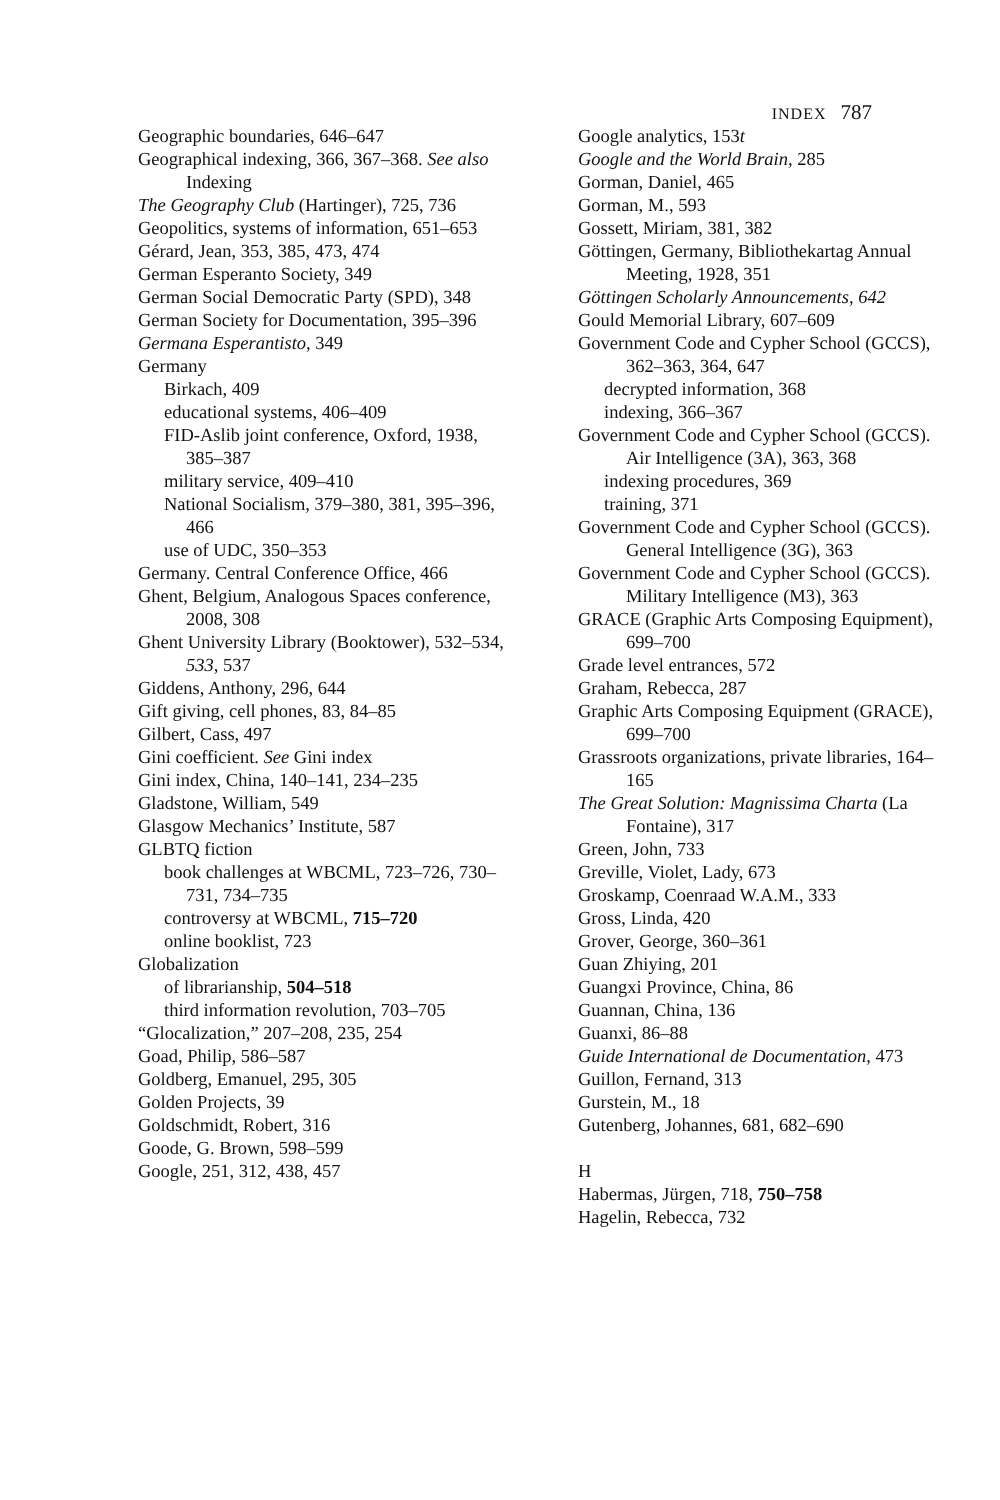INDEX 787
Geographic boundaries, 646–647
Geographical indexing, 366, 367–368. See also Indexing
The Geography Club (Hartinger), 725, 736
Geopolitics, systems of information, 651–653
Gérard, Jean, 353, 385, 473, 474
German Esperanto Society, 349
German Social Democratic Party (SPD), 348
German Society for Documentation, 395–396
Germana Esperantisto, 349
Germany
Birkach, 409
educational systems, 406–409
FID-Aslib joint conference, Oxford, 1938, 385–387
military service, 409–410
National Socialism, 379–380, 381, 395–396, 466
use of UDC, 350–353
Germany. Central Conference Office, 466
Ghent, Belgium, Analogous Spaces conference, 2008, 308
Ghent University Library (Booktower), 532–534, 533, 537
Giddens, Anthony, 296, 644
Gift giving, cell phones, 83, 84–85
Gilbert, Cass, 497
Gini coefficient. See Gini index
Gini index, China, 140–141, 234–235
Gladstone, William, 549
Glasgow Mechanics’ Institute, 587
GLBTQ fiction
book challenges at WBCML, 723–726, 730–731, 734–735
controversy at WBCML, 715–720
online booklist, 723
Globalization
of librarianship, 504–518
third information revolution, 703–705
“Glocalization,” 207–208, 235, 254
Goad, Philip, 586–587
Goldberg, Emanuel, 295, 305
Golden Projects, 39
Goldschmidt, Robert, 316
Goode, G. Brown, 598–599
Google, 251, 312, 438, 457
Google analytics, 153t
Google and the World Brain, 285
Gorman, Daniel, 465
Gorman, M., 593
Gossett, Miriam, 381, 382
Göttingen, Germany, Bibliothekartag Annual Meeting, 1928, 351
Göttingen Scholarly Announcements, 642
Gould Memorial Library, 607–609
Government Code and Cypher School (GCCS), 362–363, 364, 647
decrypted information, 368
indexing, 366–367
Government Code and Cypher School (GCCS). Air Intelligence (3A), 363, 368
indexing procedures, 369
training, 371
Government Code and Cypher School (GCCS). General Intelligence (3G), 363
Government Code and Cypher School (GCCS). Military Intelligence (M3), 363
GRACE (Graphic Arts Composing Equipment), 699–700
Grade level entrances, 572
Graham, Rebecca, 287
Graphic Arts Composing Equipment (GRACE), 699–700
Grassroots organizations, private libraries, 164–165
The Great Solution: Magnissima Charta (La Fontaine), 317
Green, John, 733
Greville, Violet, Lady, 673
Groskamp, Coenraad W.A.M., 333
Gross, Linda, 420
Grover, George, 360–361
Guan Zhiying, 201
Guangxi Province, China, 86
Guannan, China, 136
Guanxi, 86–88
Guide International de Documentation, 473
Guillon, Fernand, 313
Gurstein, M., 18
Gutenberg, Johannes, 681, 682–690
H
Habermas, Jürgen, 718, 750–758
Hagelin, Rebecca, 732